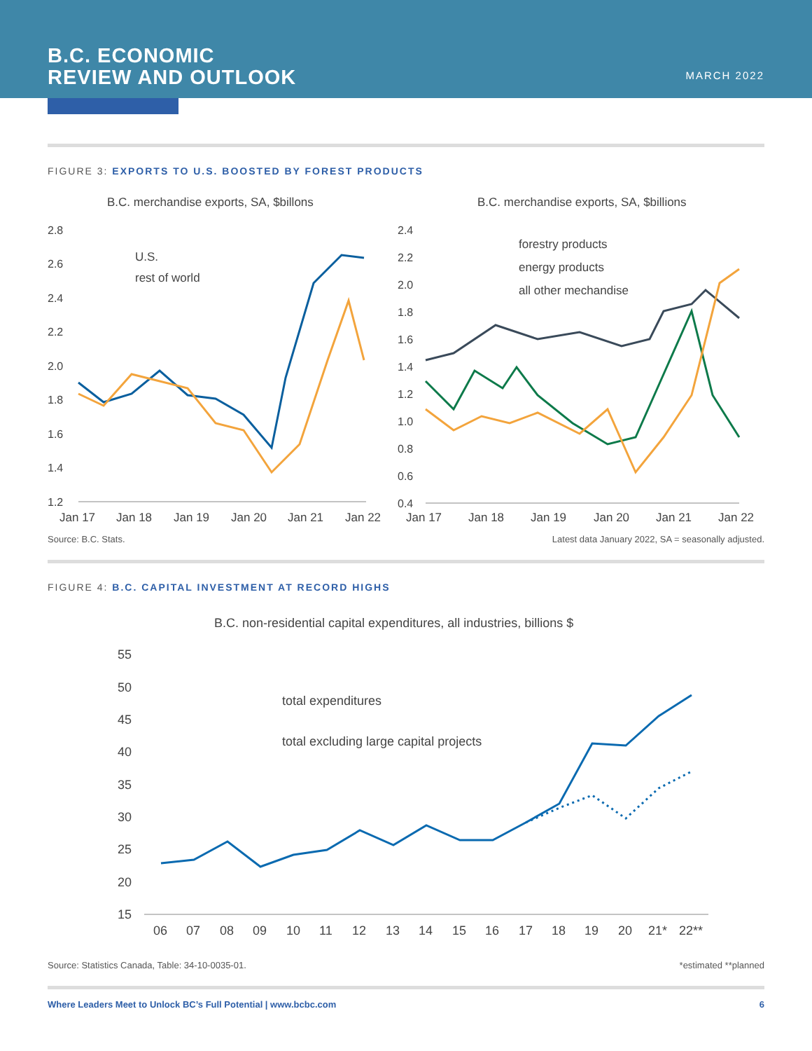B.C. ECONOMIC
REVIEW AND OUTLOOK
MARCH 2022
FIGURE 3: EXPORTS TO U.S. BOOSTED BY FOREST PRODUCTS
B.C. merchandise exports, SA, $billons
2.8
2.6
2.4
2.2
2.0
1.8
1.6
1.4
1.2
U.S.
rest of world
Jan 17
Jan 18
Jan 19
Jan 20
Jan 21
Jan 22
B.C. merchandise exports, SA, $billions
2.4
2.2
2.0
1.8
1.6
1.4
1.2
1.0
0.8
0.6
0.4
forestry products
energy products
all other mechandise
Jan 17
Jan 18
Jan 19
Jan 20
Jan 21
Jan 22
Source: B.C. Stats. Latest data January 2022, SA = seasonally adjusted.
FIGURE 4: B.C. CAPITAL INVESTMENT AT RECORD HIGHS
B.C. non-residential capital expenditures, all industries, billions $
55
50
45
40
35
30
25
20
15
total expenditures
total excluding large capital projects
06
07
08
09
10
11
12
13
14
15
16
17
18
19
20
21*
22**
Source: Statistics Canada, Table: 34-10-0035-01. *estimated **planned
Where Leaders Meet to Unlock BC’s Full Potential | www.bcbc.com 6